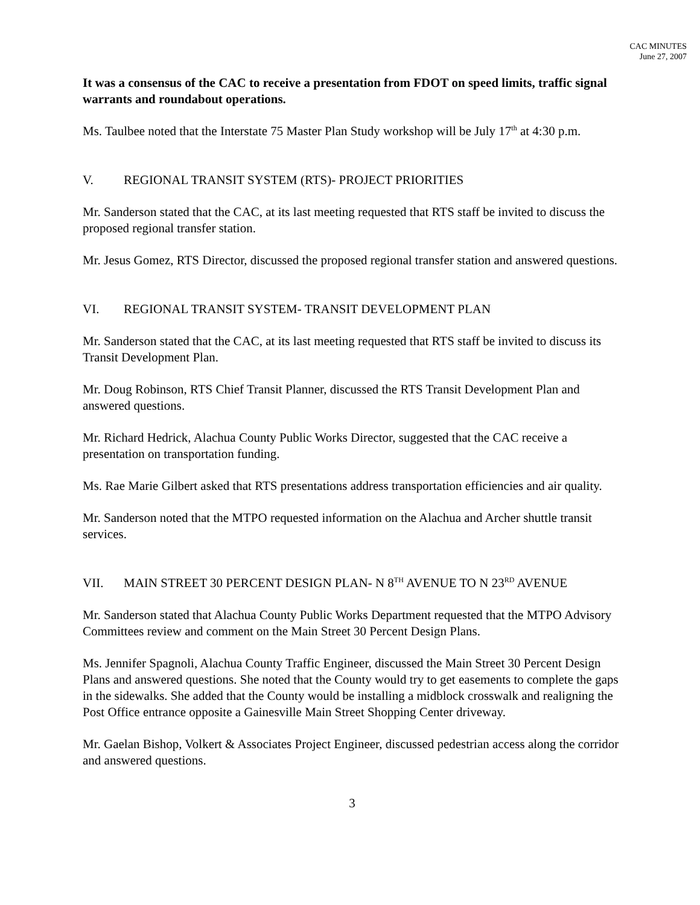CAC MINUTES
June 27, 2007
It was a consensus of the CAC to receive a presentation from FDOT on speed limits, traffic signal warrants and roundabout operations.
Ms. Taulbee noted that the Interstate 75 Master Plan Study workshop will be July 17<sup>th</sup> at 4:30 p.m.
V. REGIONAL TRANSIT SYSTEM (RTS)- PROJECT PRIORITIES
Mr. Sanderson stated that the CAC, at its last meeting requested that RTS staff be invited to discuss the proposed regional transfer station.
Mr. Jesus Gomez, RTS Director, discussed the proposed regional transfer station and answered questions.
VI. REGIONAL TRANSIT SYSTEM- TRANSIT DEVELOPMENT PLAN
Mr. Sanderson stated that the CAC, at its last meeting requested that RTS staff be invited to discuss its Transit Development Plan.
Mr. Doug Robinson, RTS Chief Transit Planner, discussed the RTS Transit Development Plan and answered questions.
Mr. Richard Hedrick, Alachua County Public Works Director, suggested that the CAC receive a presentation on transportation funding.
Ms. Rae Marie Gilbert asked that RTS presentations address transportation efficiencies and air quality.
Mr. Sanderson noted that the MTPO requested information on the Alachua and Archer shuttle transit services.
VII. MAIN STREET 30 PERCENT DESIGN PLAN- N 8<sup>TH</sup> AVENUE TO N 23<sup>RD</sup> AVENUE
Mr. Sanderson stated that Alachua County Public Works Department requested that the MTPO Advisory Committees review and comment on the Main Street 30 Percent Design Plans.
Ms. Jennifer Spagnoli, Alachua County Traffic Engineer, discussed the Main Street 30 Percent Design Plans and answered questions. She noted that the County would try to get easements to complete the gaps in the sidewalks. She added that the County would be installing a midblock crosswalk and realigning the Post Office entrance opposite a Gainesville Main Street Shopping Center driveway.
Mr. Gaelan Bishop, Volkert & Associates Project Engineer, discussed pedestrian access along the corridor and answered questions.
3